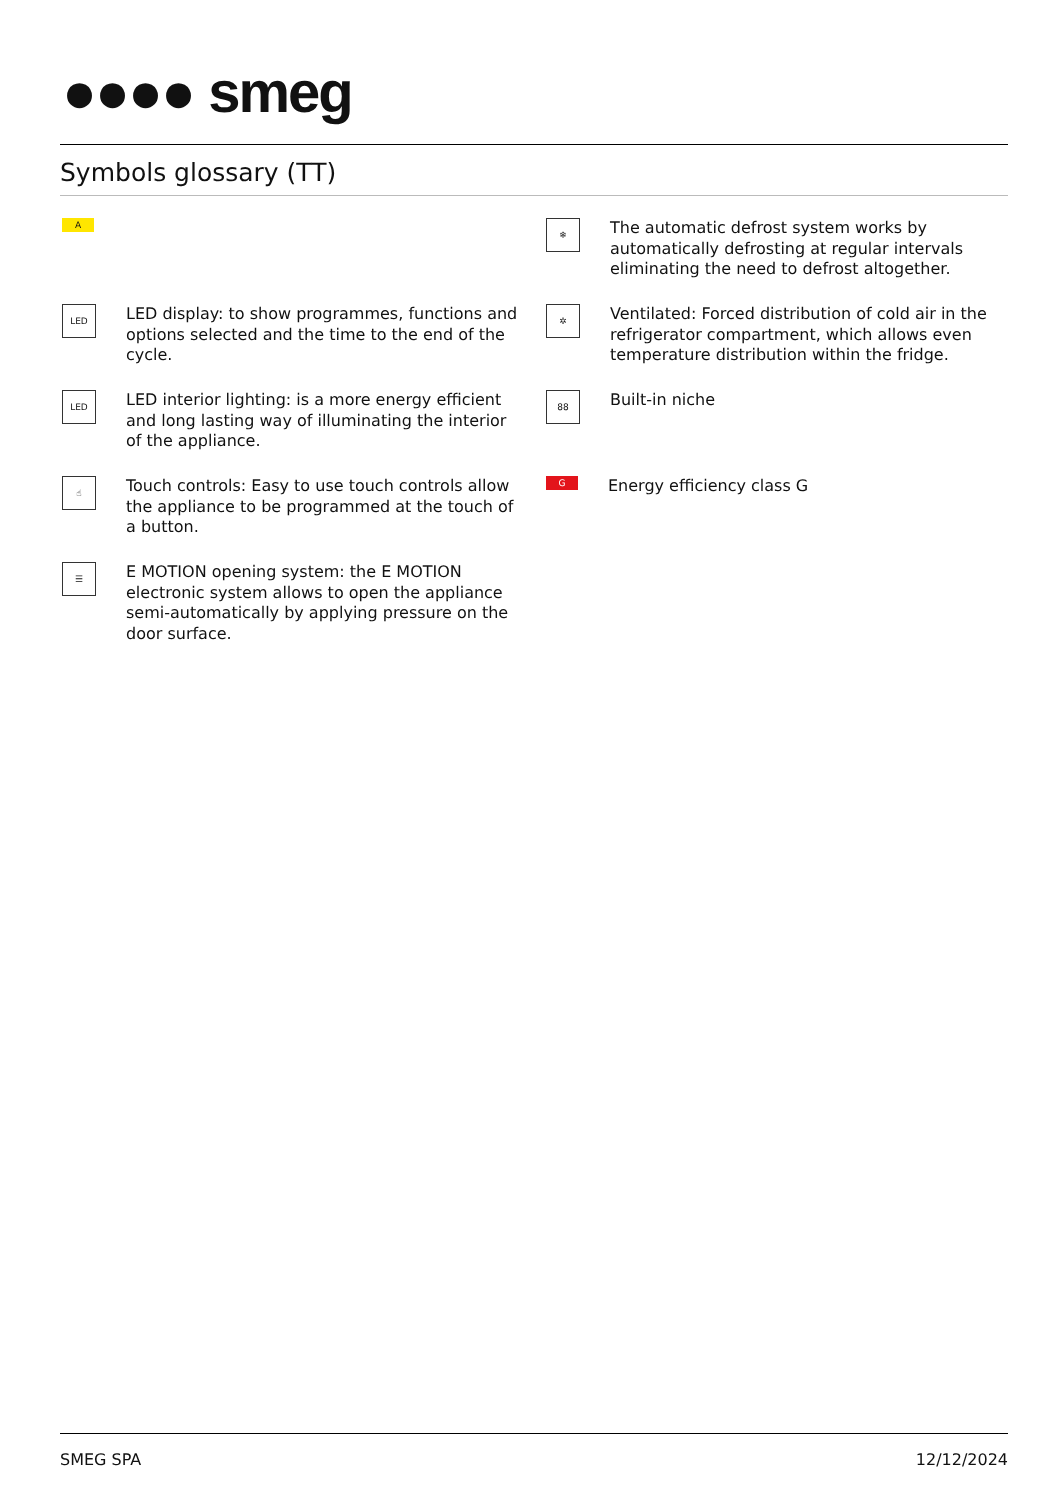●●●● smeg
Symbols glossary (TT)
A
LED
LED display: to show programmes, functions and options selected and the time to the end of the cycle.
LED
LED interior lighting: is a more energy efficient and long lasting way of illuminating the interior of the appliance.
☝
Touch controls: Easy to use touch controls allow the appliance to be programmed at the touch of a button.
☰
E MOTION opening system: the E MOTION electronic system allows to open the appliance semi-automatically by applying pressure on the door surface.
❄
The automatic defrost system works by automatically defrosting at regular intervals eliminating the need to defrost altogether.
✲
Ventilated: Forced distribution of cold air in the refrigerator compartment, which allows even temperature distribution within the fridge.
88
Built-in niche
G
Energy efficiency class G
SMEG SPA 12/12/2024